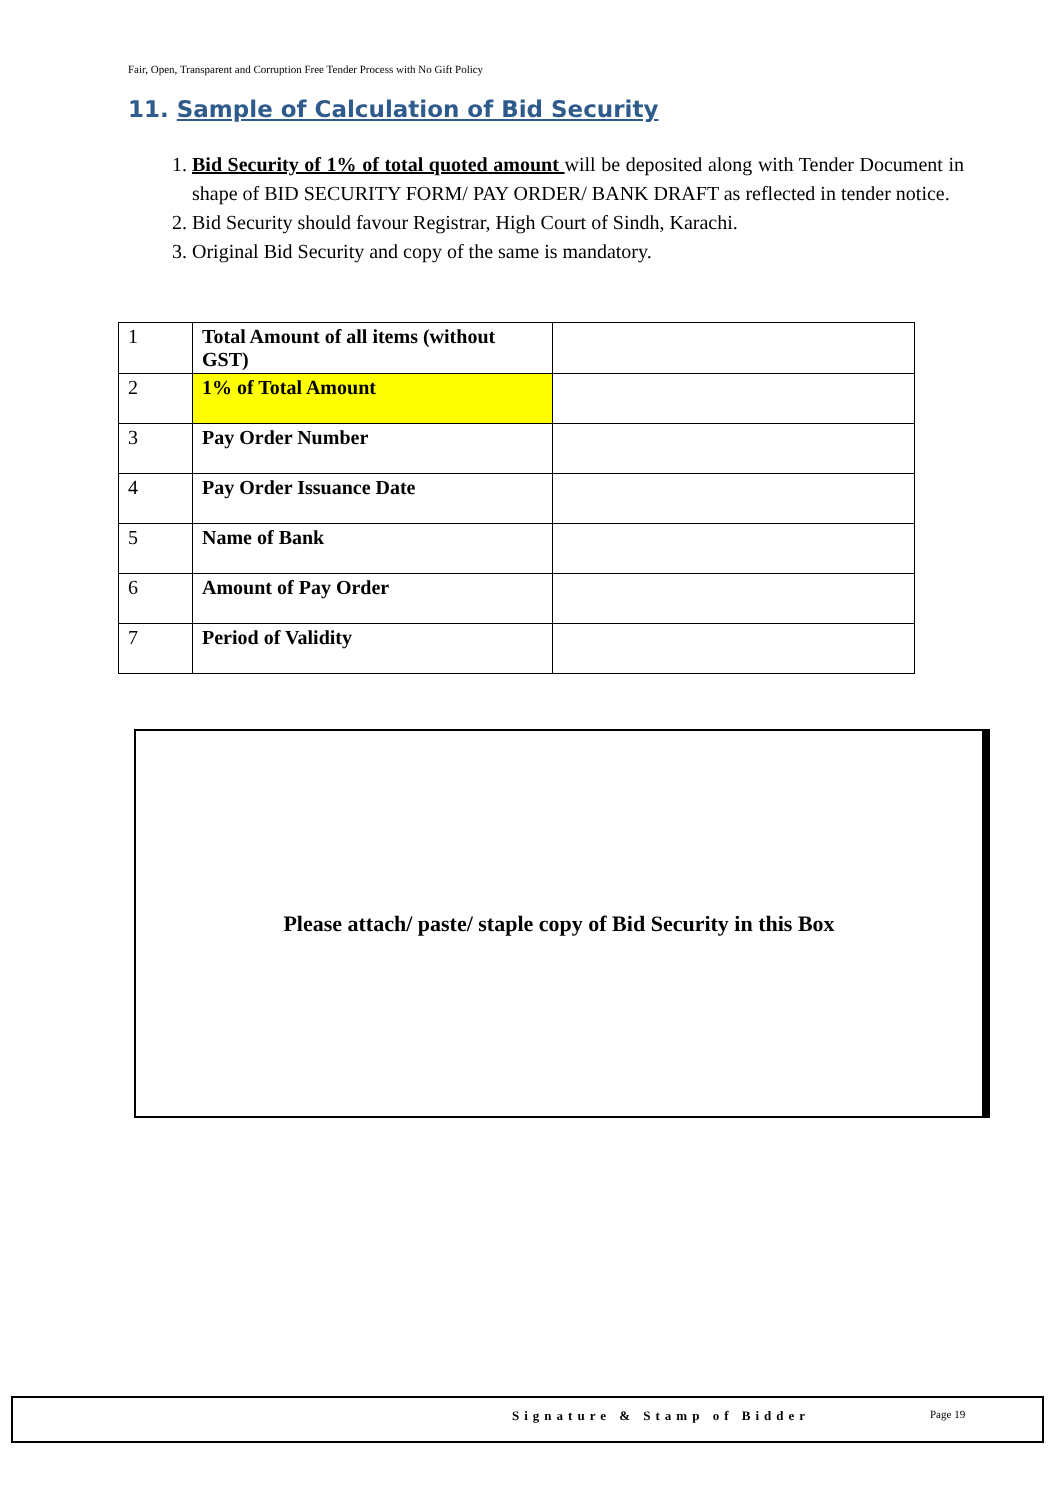Fair, Open, Transparent and Corruption Free Tender Process with No Gift Policy
11. Sample of Calculation of Bid Security
1. Bid Security of 1% of total quoted amount will be deposited along with Tender Document in shape of BID SECURITY FORM/ PAY ORDER/ BANK DRAFT as reflected in tender notice.
2. Bid Security should favour Registrar, High Court of Sindh, Karachi.
3. Original Bid Security and copy of the same is mandatory.
| 1 | Total Amount of all items (without GST) | |
| 2 | 1% of Total Amount | |
| 3 | Pay Order Number | |
| 4 | Pay Order Issuance Date | |
| 5 | Name of Bank | |
| 6 | Amount of Pay Order | |
| 7 | Period of Validity | |
Please attach/ paste/ staple copy of Bid Security in this Box
Signature & Stamp of Bidder Page 19